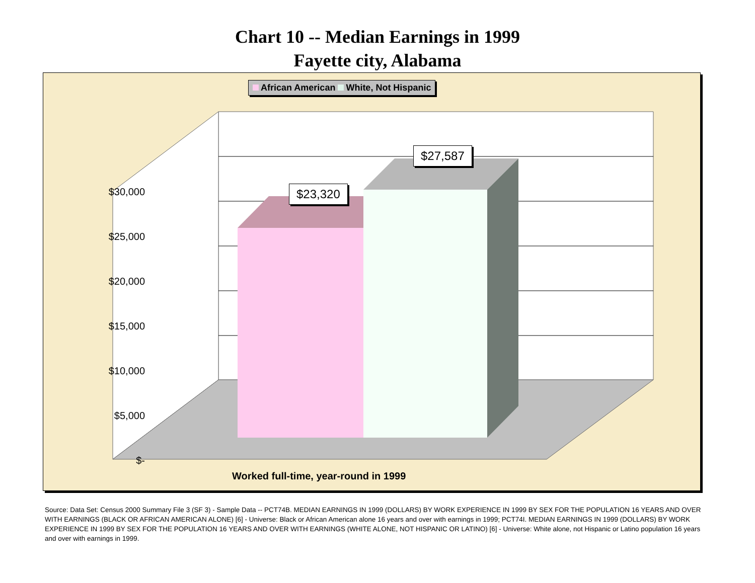Chart 10 -- Median Earnings in 1999
Fayette city, Alabama
African American White, Not Hispanic
$30,000
$25,000
$20,000
$15,000
$10,000
$5,000
$-
$23,320
$27,587
Worked full-time, year-round in 1999
Source: Data Set: Census 2000 Summary File 3 (SF 3) - Sample Data -- PCT74B. MEDIAN EARNINGS IN 1999 (DOLLARS) BY WORK EXPERIENCE IN 1999 BY SEX FOR THE POPULATION 16 YEARS AND OVER WITH EARNINGS (BLACK OR AFRICAN AMERICAN ALONE) [6] - Universe: Black or African American alone 16 years and over with earnings in 1999; PCT74I. MEDIAN EARNINGS IN 1999 (DOLLARS) BY WORK EXPERIENCE IN 1999 BY SEX FOR THE POPULATION 16 YEARS AND OVER WITH EARNINGS (WHITE ALONE, NOT HISPANIC OR LATINO) [6] - Universe: White alone, not Hispanic or Latino population 16 years and over with earnings in 1999.